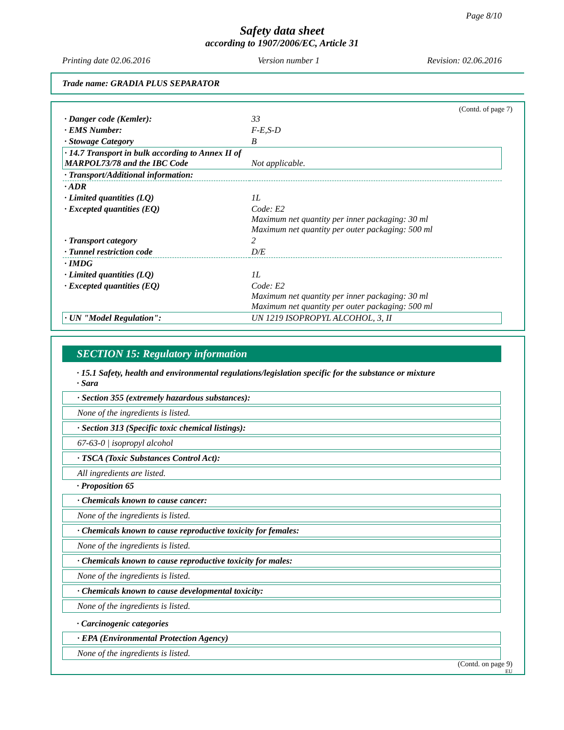Page 8/10
Safety data sheet
according to 1907/2006/EC, Article 31
Printing date 02.06.2016 Version number 1 Revision: 02.06.2016
Trade name: GRADIA PLUS SEPARATOR
(Contd. of page 7)
| · Danger code (Kemler): | 33 |
| · EMS Number: | F-E,S-D |
| · Stowage Category | B |
| · 14.7 Transport in bulk according to Annex II of MARPOL73/78 and the IBC Code | Not applicable. |
| · Transport/Additional information: | |
| · ADR | |
| · Limited quantities (LQ) | 1L |
| · Excepted quantities (EQ) | Code: E2 Maximum net quantity per inner packaging: 30 ml Maximum net quantity per outer packaging: 500 ml |
| · Transport category | 2 |
| · Tunnel restriction code | D/E |
| · IMDG | |
| · Limited quantities (LQ) | 1L |
| · Excepted quantities (EQ) | Code: E2 Maximum net quantity per inner packaging: 30 ml Maximum net quantity per outer packaging: 500 ml |
| · UN "Model Regulation": | UN 1219 ISOPROPYL ALCOHOL, 3, II |
SECTION 15: Regulatory information
· 15.1 Safety, health and environmental regulations/legislation specific for the substance or mixture
· Sara
· Section 355 (extremely hazardous substances):
None of the ingredients is listed.
· Section 313 (Specific toxic chemical listings):
67-63-0 | isopropyl alcohol
· TSCA (Toxic Substances Control Act):
All ingredients are listed.
· Proposition 65
· Chemicals known to cause cancer:
None of the ingredients is listed.
· Chemicals known to cause reproductive toxicity for females:
None of the ingredients is listed.
· Chemicals known to cause reproductive toxicity for males:
None of the ingredients is listed.
· Chemicals known to cause developmental toxicity:
None of the ingredients is listed.
· Carcinogenic categories
· EPA (Environmental Protection Agency)
None of the ingredients is listed.
(Contd. on page 9)
EU